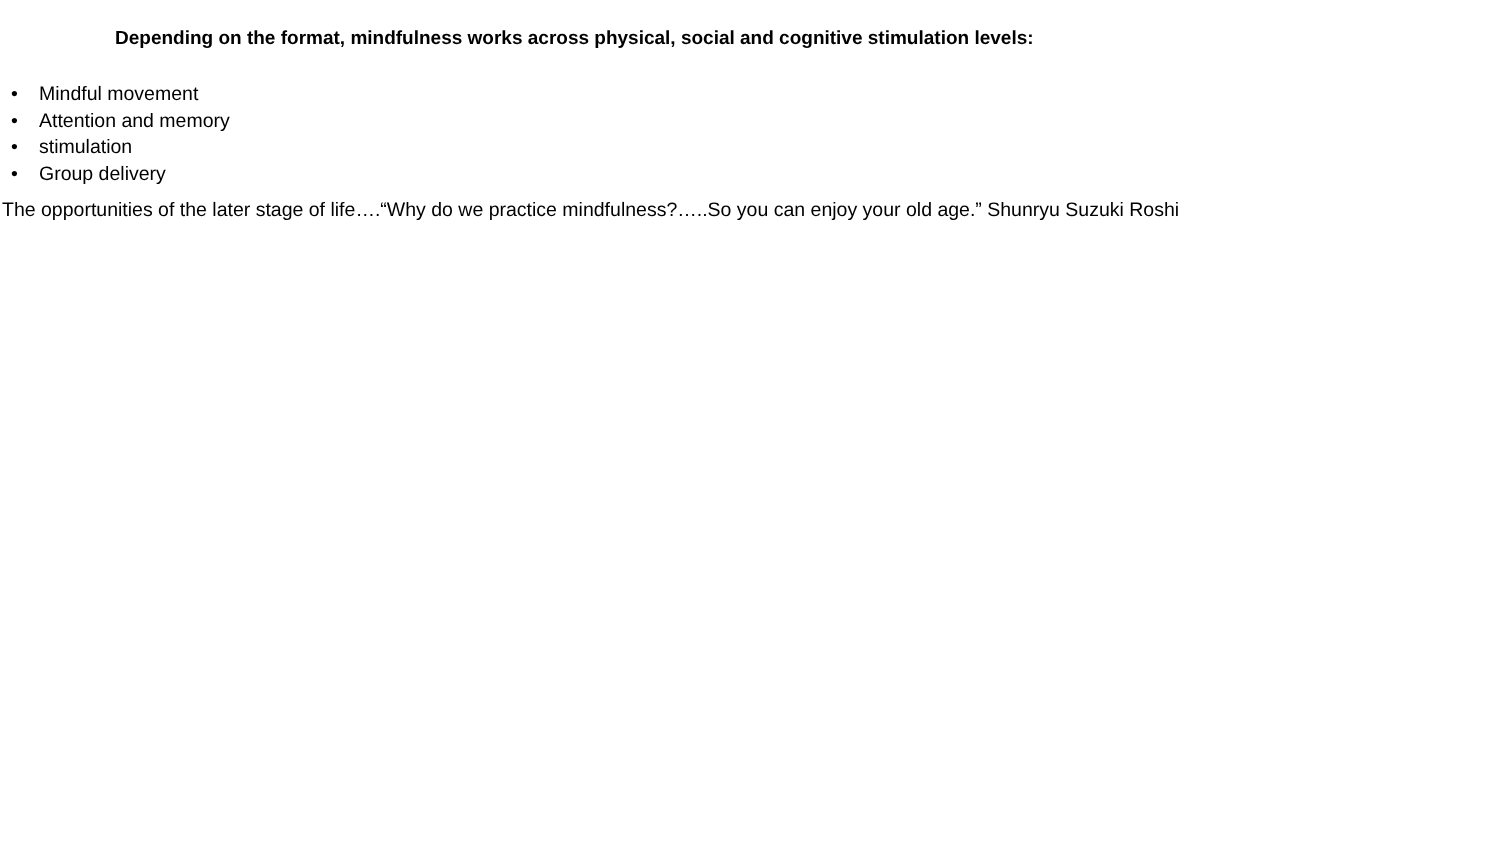Depending on the format, mindfulness works across physical, social and cognitive stimulation levels:
• Mindful movement
• Attention and memory
• stimulation
• Group delivery
The opportunities of the later stage of life….“Why do we practice mindfulness?…..So you can enjoy your old age.” Shunryu Suzuki Roshi